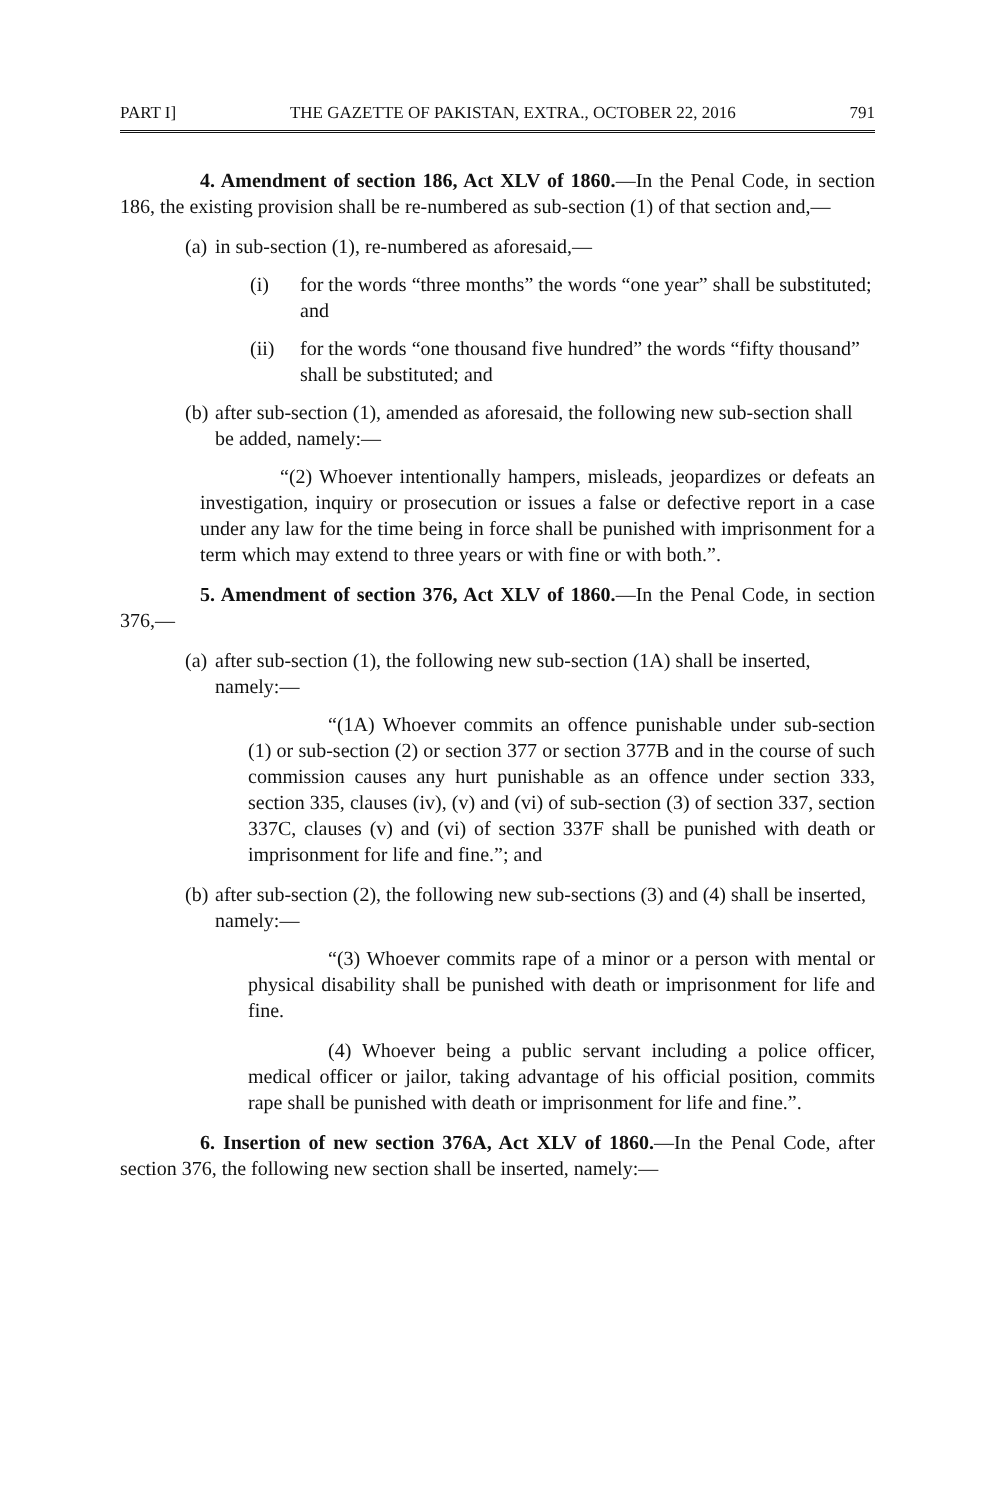PART I] THE GAZETTE OF PAKISTAN, EXTRA., OCTOBER 22, 2016 791
4. Amendment of section 186, Act XLV of 1860.—In the Penal Code, in section 186, the existing provision shall be re-numbered as sub-section (1) of that section and,—
(a) in sub-section (1), re-numbered as aforesaid,—
(i) for the words “three months” the words “one year” shall be substituted; and
(ii) for the words “one thousand five hundred” the words “fifty thousand” shall be substituted; and
(b) after sub-section (1), amended as aforesaid, the following new sub-section shall be added, namely:—
“(2) Whoever intentionally hampers, misleads, jeopardizes or defeats an investigation, inquiry or prosecution or issues a false or defective report in a case under any law for the time being in force shall be punished with imprisonment for a term which may extend to three years or with fine or with both.”.
5. Amendment of section 376, Act XLV of 1860.—In the Penal Code, in section 376,—
(a) after sub-section (1), the following new sub-section (1A) shall be inserted, namely:—
“(1A) Whoever commits an offence punishable under sub-section (1) or sub-section (2) or section 377 or section 377B and in the course of such commission causes any hurt punishable as an offence under section 333, section 335, clauses (iv), (v) and (vi) of sub-section (3) of section 337, section 337C, clauses (v) and (vi) of section 337F shall be punished with death or imprisonment for life and fine.”; and
(b) after sub-section (2), the following new sub-sections (3) and (4) shall be inserted, namely:—
“(3) Whoever commits rape of a minor or a person with mental or physical disability shall be punished with death or imprisonment for life and fine.
(4) Whoever being a public servant including a police officer, medical officer or jailor, taking advantage of his official position, commits rape shall be punished with death or imprisonment for life and fine.”.
6. Insertion of new section 376A, Act XLV of 1860.—In the Penal Code, after section 376, the following new section shall be inserted, namely:—